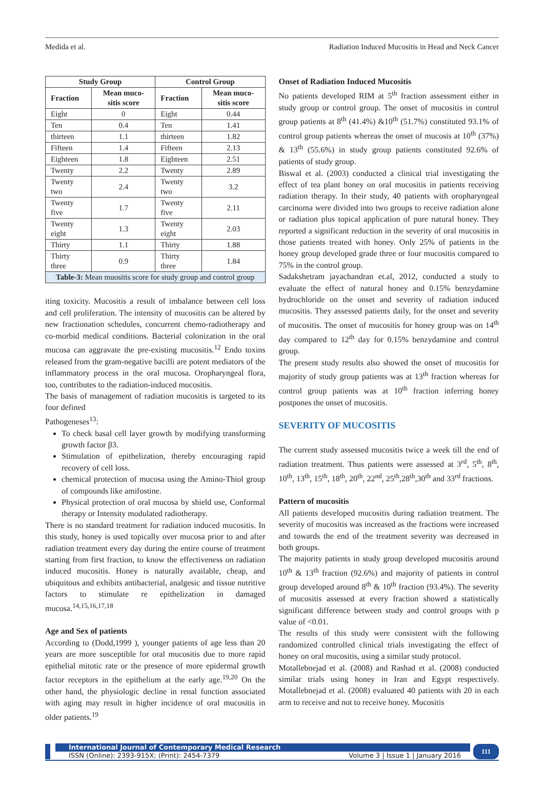Medida et al. Radiation Induced Mucositis in Head and Neck Cancer
| Study Group | | Control Group | |
| --- | --- | --- | --- |
| Fraction | Mean muco-sitis score | Fraction | Mean muco-sitis score |
| Eight | 0 | Eight | 0.44 |
| Ten | 0.4 | Ten | 1.41 |
| thirteen | 1.1 | thirteen | 1.82 |
| Fifteen | 1.4 | Fifteen | 2.13 |
| Eighteen | 1.8 | Eighteen | 2.51 |
| Twenty | 2.2 | Twenty | 2.89 |
| Twenty two | 2.4 | Twenty two | 3.2 |
| Twenty five | 1.7 | Twenty five | 2.11 |
| Twenty eight | 1.3 | Twenty eight | 2.03 |
| Thirty | 1.1 | Thirty | 1.88 |
| Thirty three | 0.9 | Thirty three | 1.84 |
| Table-3: Mean muositis score for study group and control group | | | |
iting toxicity. Mucositis a result of imbalance between cell loss and cell proliferation. The intensity of mucositis can be altered by new fractionation schedules, concurrent chemo-radiotherapy and co-morbid medical conditions. Bacterial colonization in the oral mucosa can aggravate the pre-existing mucositis.<sup>12</sup> Endo toxins released from the gram-negative bacilli are potent mediators of the inflammatory process in the oral mucosa. Oropharyngeal flora, too, contributes to the radiation-induced mucositis.
The basis of management of radiation mucositis is targeted to its four defined
Pathogeneses<sup>13</sup>:
To check basal cell layer growth by modifying transforming growth factor β3.
Stimulation of epithelization, thereby encouraging rapid recovery of cell loss.
chemical protection of mucosa using the Amino-Thiol group of compounds like amifostine.
Physical protection of oral mucosa by shield use, Conformal therapy or Intensity modulated radiotherapy.
There is no standard treatment for radiation induced mucositis. In this study, honey is used topically over mucosa prior to and after radiation treatment every day during the entire course of treatment starting from first fraction, to know the effectiveness on radiation induced mucositis. Honey is naturally available, cheap, and ubiquitous and exhibits antibacterial, analgesic and tissue nutritive factors to stimulate re epithelization in damaged mucosa.<sup>14,15,16,17,18</sup>
Age and Sex of patients
According to (Dodd,1999 ), younger patients of age less than 20 years are more susceptible for oral mucositis due to more rapid epithelial mitotic rate or the presence of more epidermal growth factor receptors in the epithelium at the early age.<sup>19,20</sup> On the other hand, the physiologic decline in renal function associated with aging may result in higher incidence of oral mucositis in older patients.<sup>19</sup>
Onset of Radiation Induced Mucositis
No patients developed RIM at 5<sup>th</sup> fraction assessment either in study group or control group. The onset of mucositis in control group patients at 8<sup>th</sup> (41.4%) &10<sup>th</sup> (51.7%) constituted 93.1% of control group patients whereas the onset of mucosis at 10<sup>th</sup> (37%) & 13<sup>th</sup> (55.6%) in study group patients constituted 92.6% of patients of study group.
Biswal et al. (2003) conducted a clinical trial investigating the effect of tea plant honey on oral mucositis in patients receiving radiation therapy. In their study, 40 patients with oropharyngeal carcinoma were divided into two groups to receive radiation alone or radiation plus topical application of pure natural honey. They reported a significant reduction in the severity of oral mucositis in those patients treated with honey. Only 25% of patients in the honey group developed grade three or four mucositis compared to 75% in the control group.
Sadakshetram jayachandran et.al, 2012, conducted a study to evaluate the effect of natural honey and 0.15% benzydamine hydrochloride on the onset and severity of radiation induced mucositis. They assessed patients daily, for the onset and severity of mucositis. The onset of mucositis for honey group was on 14<sup>th</sup> day compared to 12<sup>th</sup> day for 0.15% benzydamine and control group.
The present study results also showed the onset of mucositis for majority of study group patients was at 13<sup>th</sup> fraction whereas for control group patients was at 10<sup>th</sup> fraction inferring honey postpones the onset of mucositis.
SEVERITY OF MUCOSITIS
The current study assessed mucositis twice a week till the end of radiation treatment. Thus patients were assessed at 3<sup>rd</sup>, 5<sup>th</sup>, 8<sup>th</sup>, 10<sup>th</sup>, 13<sup>th</sup>, 15<sup>th</sup>, 18<sup>th</sup>, 20<sup>th</sup>, 22<sup>nd</sup>, 25<sup>th</sup>,28<sup>th</sup>,30<sup>th</sup> and 33<sup>rd</sup> fractions.
Pattern of mucositis
All patients developed mucositis during radiation treatment. The severity of mucositis was increased as the fractions were increased and towards the end of the treatment severity was decreased in both groups.
The majority patients in study group developed mucositis around 10<sup>th</sup> & 13<sup>th</sup> fraction (92.6%) and majority of patients in control group developed around 8<sup>th</sup> & 10<sup>th</sup> fraction (93.4%). The severity of mucositis assessed at every fraction showed a statistically significant difference between study and control groups with p value of <0.01.
The results of this study were consistent with the following randomized controlled clinical trials investigating the effect of honey on oral mucositis, using a similar study protocol.
Motallebnejad et al. (2008) and Rashad et al. (2008) conducted similar trials using honey in Iran and Egypt respectively. Motallebnejad et al. (2008) evaluated 40 patients with 20 in each arm to receive and not to receive honey. Mucositis
International Journal of Contemporary Medical Research
ISSN (Online): 2393-915X; (Print): 2454-7379 Volume 3 | Issue 1 | January 2016
111